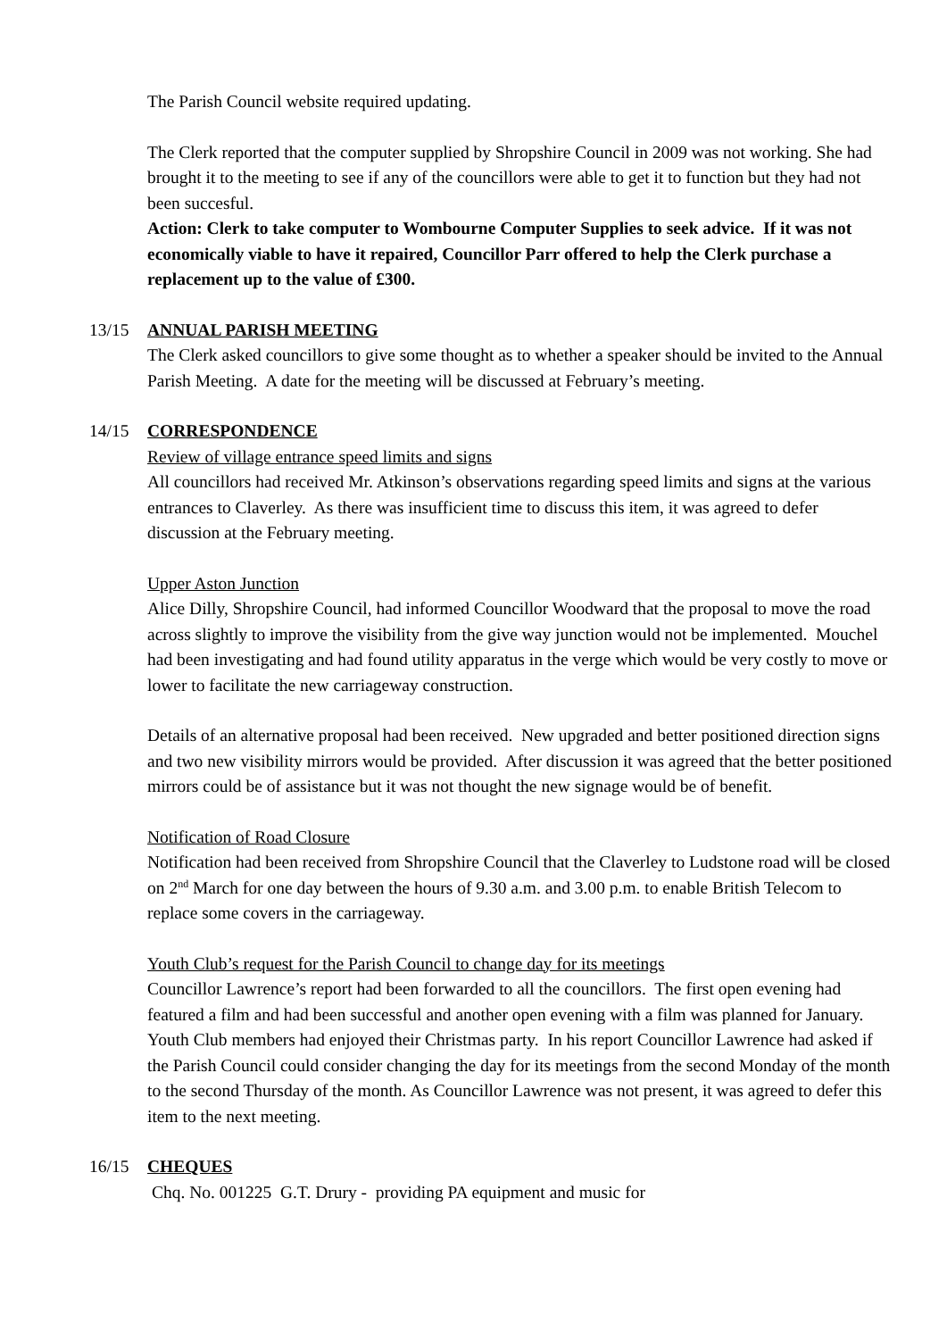The Parish Council website required updating.
The Clerk reported that the computer supplied by Shropshire Council in 2009 was not working. She had brought it to the meeting to see if any of the councillors were able to get it to function but they had not been succesful.
Action: Clerk to take computer to Wombourne Computer Supplies to seek advice. If it was not economically viable to have it repaired, Councillor Parr offered to help the Clerk purchase a replacement up to the value of £300.
13/15 ANNUAL PARISH MEETING
The Clerk asked councillors to give some thought as to whether a speaker should be invited to the Annual Parish Meeting. A date for the meeting will be discussed at February’s meeting.
14/15 CORRESPONDENCE
Review of village entrance speed limits and signs
All councillors had received Mr. Atkinson’s observations regarding speed limits and signs at the various entrances to Claverley. As there was insufficient time to discuss this item, it was agreed to defer discussion at the February meeting.
Upper Aston Junction
Alice Dilly, Shropshire Council, had informed Councillor Woodward that the proposal to move the road across slightly to improve the visibility from the give way junction would not be implemented. Mouchel had been investigating and had found utility apparatus in the verge which would be very costly to move or lower to facilitate the new carriageway construction.
Details of an alternative proposal had been received. New upgraded and better positioned direction signs and two new visibility mirrors would be provided. After discussion it was agreed that the better positioned mirrors could be of assistance but it was not thought the new signage would be of benefit.
Notification of Road Closure
Notification had been received from Shropshire Council that the Claverley to Ludstone road will be closed on 2<sup>nd</sup> March for one day between the hours of 9.30 a.m. and 3.00 p.m. to enable British Telecom to replace some covers in the carriageway.
Youth Club’s request for the Parish Council to change day for its meetings
Councillor Lawrence’s report had been forwarded to all the councillors. The first open evening had featured a film and had been successful and another open evening with a film was planned for January. Youth Club members had enjoyed their Christmas party. In his report Councillor Lawrence had asked if the Parish Council could consider changing the day for its meetings from the second Monday of the month to the second Thursday of the month. As Councillor Lawrence was not present, it was agreed to defer this item to the next meeting.
16/15 CHEQUES
Chq. No. 001225 G.T. Drury - providing PA equipment and music for